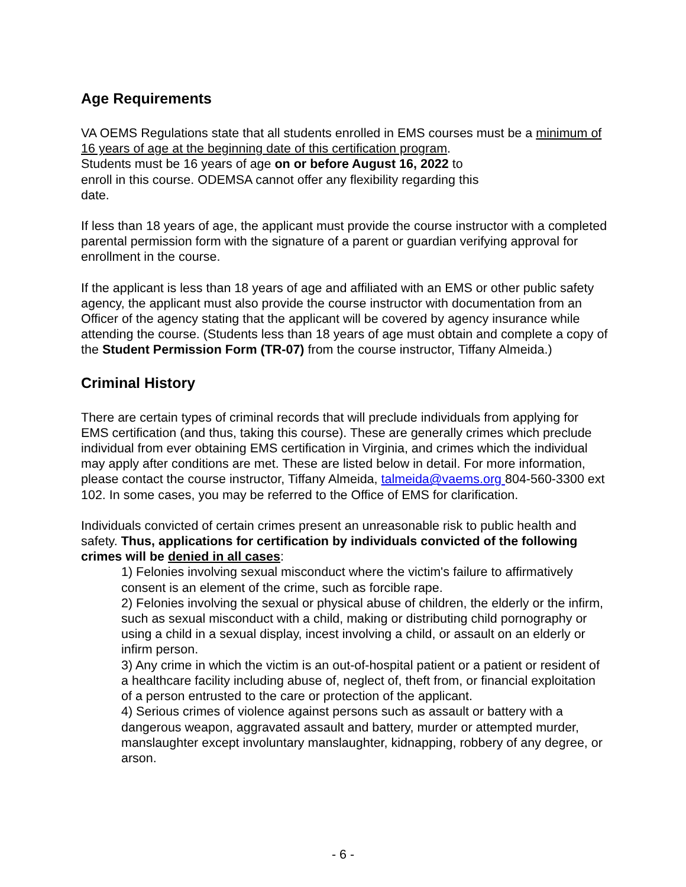Age Requirements
VA OEMS Regulations state that all students enrolled in EMS courses must be a minimum of 16 years of age at the beginning date of this certification program.
Students must be 16 years of age on or before August 16, 2022 to
enroll in this course. ODEMSA cannot offer any flexibility regarding this
date.
If less than 18 years of age, the applicant must provide the course instructor with a completed parental permission form with the signature of a parent or guardian verifying approval for enrollment in the course.
If the applicant is less than 18 years of age and affiliated with an EMS or other public safety agency, the applicant must also provide the course instructor with documentation from an Officer of the agency stating that the applicant will be covered by agency insurance while attending the course. (Students less than 18 years of age must obtain and complete a copy of the Student Permission Form (TR-07) from the course instructor, Tiffany Almeida.)
Criminal History
There are certain types of criminal records that will preclude individuals from applying for EMS certification (and thus, taking this course). These are generally crimes which preclude individual from ever obtaining EMS certification in Virginia, and crimes which the individual may apply after conditions are met. These are listed below in detail. For more information, please contact the course instructor, Tiffany Almeida, talmeida@vaems.org 804-560-3300 ext 102. In some cases, you may be referred to the Office of EMS for clarification.
Individuals convicted of certain crimes present an unreasonable risk to public health and safety. Thus, applications for certification by individuals convicted of the following crimes will be denied in all cases:
1) Felonies involving sexual misconduct where the victim's failure to affirmatively consent is an element of the crime, such as forcible rape.
2) Felonies involving the sexual or physical abuse of children, the elderly or the infirm, such as sexual misconduct with a child, making or distributing child pornography or using a child in a sexual display, incest involving a child, or assault on an elderly or infirm person.
3) Any crime in which the victim is an out-of-hospital patient or a patient or resident of a healthcare facility including abuse of, neglect of, theft from, or financial exploitation of a person entrusted to the care or protection of the applicant.
4) Serious crimes of violence against persons such as assault or battery with a dangerous weapon, aggravated assault and battery, murder or attempted murder, manslaughter except involuntary manslaughter, kidnapping, robbery of any degree, or arson.
- 6 -